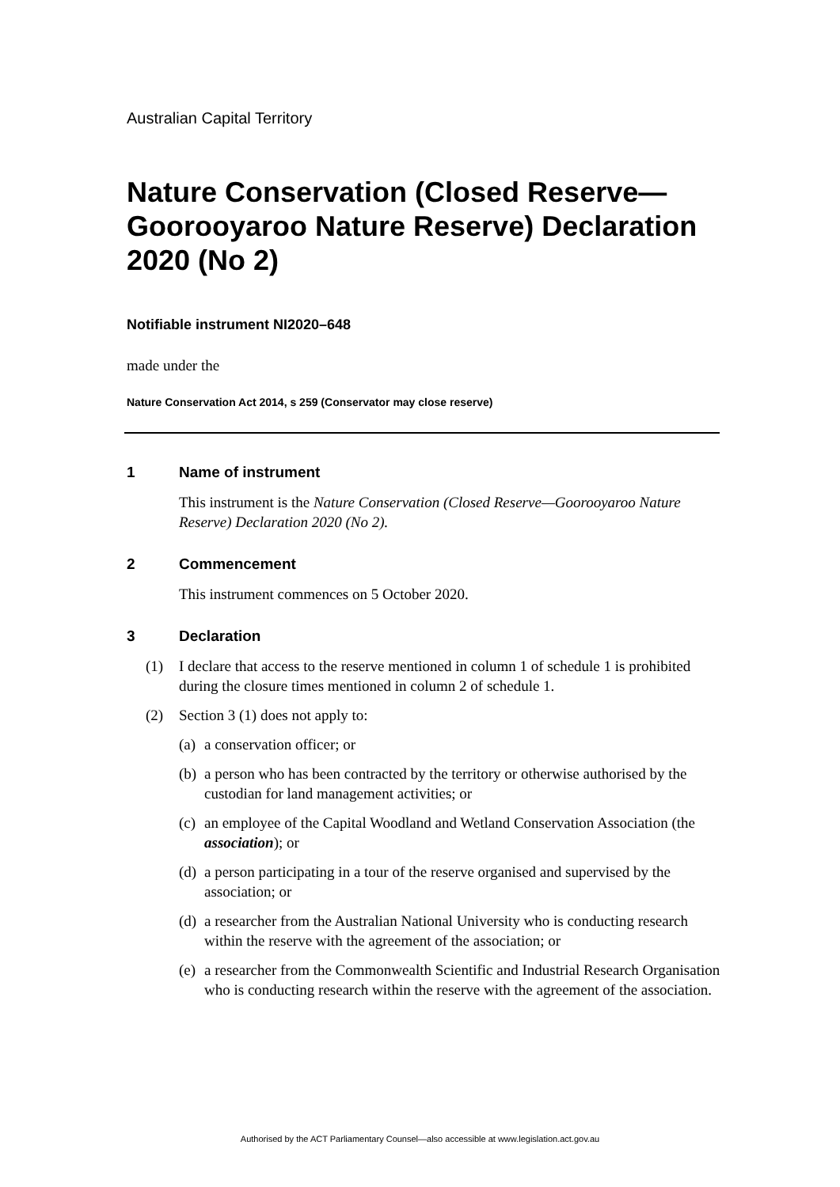Australian Capital Territory
Nature Conservation (Closed Reserve—Goorooyaroo Nature Reserve) Declaration 2020 (No 2)
Notifiable instrument NI2020–648
made under the
Nature Conservation Act 2014, s 259 (Conservator may close reserve)
1 Name of instrument
This instrument is the Nature Conservation (Closed Reserve—Goorooyaroo Nature Reserve) Declaration 2020 (No 2).
2 Commencement
This instrument commences on 5 October 2020.
3 Declaration
(1) I declare that access to the reserve mentioned in column 1 of schedule 1 is prohibited during the closure times mentioned in column 2 of schedule 1.
(2) Section 3 (1) does not apply to:
(a)
a conservation officer; or
(b)
a person who has been contracted by the territory or otherwise authorised by the custodian for land management activities; or
(c)
an employee of the Capital Woodland and Wetland Conservation Association (the association); or
(d)
a person participating in a tour of the reserve organised and supervised by the association; or
(d)
a researcher from the Australian National University who is conducting research within the reserve with the agreement of the association; or
(e)
a researcher from the Commonwealth Scientific and Industrial Research Organisation who is conducting research within the reserve with the agreement of the association.
Authorised by the ACT Parliamentary Counsel—also accessible at www.legislation.act.gov.au